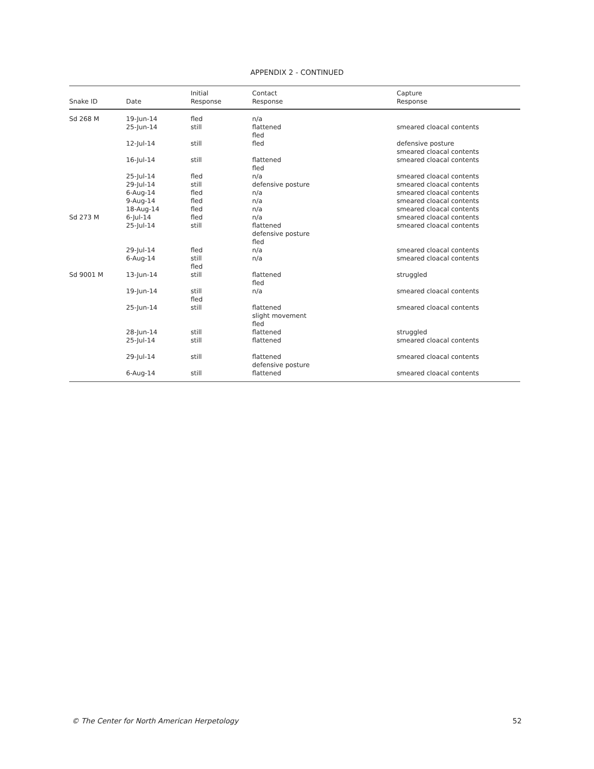APPENDIX 2 - CONTINUED
| Snake ID | Date | Initial Response | Contact Response | Capture Response |
| --- | --- | --- | --- | --- |
| Sd 268 M | 19-Jun-14 | fled | n/a | |
| | 25-Jun-14 | still | flattened fled | smeared cloacal contents |
| | 12-Jul-14 | still | fled | defensive posture smeared cloacal contents |
| | 16-Jul-14 | still | flattened fled | smeared cloacal contents |
| | 25-Jul-14 | fled | n/a | smeared cloacal contents |
| | 29-Jul-14 | still | defensive posture | smeared cloacal contents |
| | 6-Aug-14 | fled | n/a | smeared cloacal contents |
| | 9-Aug-14 | fled | n/a | smeared cloacal contents |
| | 18-Aug-14 | fled | n/a | smeared cloacal contents |
| Sd 273 M | 6-Jul-14 | fled | n/a | smeared cloacal contents |
| | 25-Jul-14 | still | flattened defensive posture fled | smeared cloacal contents |
| | 29-Jul-14 | fled | n/a | smeared cloacal contents |
| | 6-Aug-14 | still fled | n/a | smeared cloacal contents |
| Sd 9001 M | 13-Jun-14 | still | flattened fled | struggled |
| | 19-Jun-14 | still fled | n/a | smeared cloacal contents |
| | 25-Jun-14 | still | flattened slight movement fled | smeared cloacal contents |
| | 28-Jun-14 | still | flattened | struggled |
| | 25-Jul-14 | still | flattened | smeared cloacal contents |
| | 29-Jul-14 | still | flattened defensive posture | smeared cloacal contents |
| | 6-Aug-14 | still | flattened | smeared cloacal contents |
© The Center for North American Herpetology
52